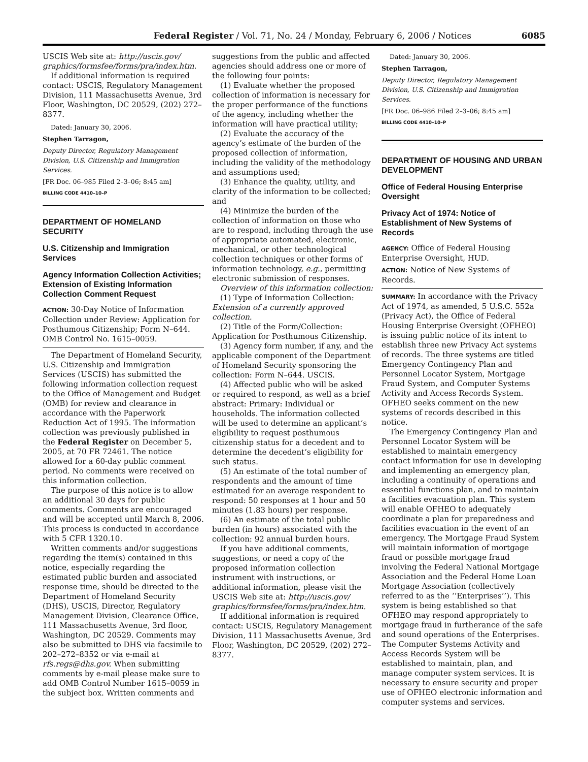Federal Register / Vol. 71, No. 24 / Monday, February 6, 2006 / Notices 6085
USCIS Web site at: http://uscis.gov/ graphics/formsfee/forms/pra/index.htm.
If additional information is required contact: USCIS, Regulatory Management Division, 111 Massachusetts Avenue, 3rd Floor, Washington, DC 20529, (202) 272–8377.
Dated: January 30, 2006.
Stephen Tarragon,
Deputy Director, Regulatory Management Division, U.S. Citizenship and Immigration Services.
[FR Doc. 06–985 Filed 2–3–06; 8:45 am]
BILLING CODE 4410–10–P
DEPARTMENT OF HOMELAND SECURITY
U.S. Citizenship and Immigration Services
Agency Information Collection Activities; Extension of Existing Information Collection Comment Request
ACTION: 30-Day Notice of Information Collection under Review: Application for Posthumous Citizenship; Form N–644. OMB Control No. 1615–0059.
The Department of Homeland Security, U.S. Citizenship and Immigration Services (USCIS) has submitted the following information collection request to the Office of Management and Budget (OMB) for review and clearance in accordance with the Paperwork Reduction Act of 1995. The information collection was previously published in the Federal Register on December 5, 2005, at 70 FR 72461. The notice allowed for a 60-day public comment period. No comments were received on this information collection.
The purpose of this notice is to allow an additional 30 days for public comments. Comments are encouraged and will be accepted until March 8, 2006. This process is conducted in accordance with 5 CFR 1320.10.
Written comments and/or suggestions regarding the item(s) contained in this notice, especially regarding the estimated public burden and associated response time, should be directed to the Department of Homeland Security (DHS), USCIS, Director, Regulatory Management Division, Clearance Office, 111 Massachusetts Avenue, 3rd floor, Washington, DC 20529. Comments may also be submitted to DHS via facsimile to 202–272–8352 or via e-mail at rfs.regs@dhs.gov. When submitting comments by e-mail please make sure to add OMB Control Number 1615–0059 in the subject box. Written comments and
suggestions from the public and affected agencies should address one or more of the following four points:
(1) Evaluate whether the proposed collection of information is necessary for the proper performance of the functions of the agency, including whether the information will have practical utility;
(2) Evaluate the accuracy of the agency’s estimate of the burden of the proposed collection of information, including the validity of the methodology and assumptions used;
(3) Enhance the quality, utility, and clarity of the information to be collected; and
(4) Minimize the burden of the collection of information on those who are to respond, including through the use of appropriate automated, electronic, mechanical, or other technological collection techniques or other forms of information technology, e.g., permitting electronic submission of responses.
Overview of this information collection:
(1) Type of Information Collection: Extension of a currently approved collection.
(2) Title of the Form/Collection: Application for Posthumous Citizenship.
(3) Agency form number, if any, and the applicable component of the Department of Homeland Security sponsoring the collection: Form N–644. USCIS.
(4) Affected public who will be asked or required to respond, as well as a brief abstract: Primary: Individual or households. The information collected will be used to determine an applicant’s eligibility to request posthumous citizenship status for a decedent and to determine the decedent’s eligibility for such status.
(5) An estimate of the total number of respondents and the amount of time estimated for an average respondent to respond: 50 responses at 1 hour and 50 minutes (1.83 hours) per response.
(6) An estimate of the total public burden (in hours) associated with the collection: 92 annual burden hours.
If you have additional comments, suggestions, or need a copy of the proposed information collection instrument with instructions, or additional information, please visit the USCIS Web site at: http://uscis.gov/ graphics/formsfee/forms/pra/index.htm.
If additional information is required contact: USCIS, Regulatory Management Division, 111 Massachusetts Avenue, 3rd Floor, Washington, DC 20529, (202) 272–8377.
Dated: January 30, 2006.
Stephen Tarragon,
Deputy Director, Regulatory Management Division, U.S. Citizenship and Immigration Services.
[FR Doc. 06–986 Filed 2–3–06; 8:45 am]
BILLING CODE 4410–10–P
DEPARTMENT OF HOUSING AND URBAN DEVELOPMENT
Office of Federal Housing Enterprise Oversight
Privacy Act of 1974: Notice of Establishment of New Systems of Records
AGENCY: Office of Federal Housing Enterprise Oversight, HUD.
ACTION: Notice of New Systems of Records.
SUMMARY: In accordance with the Privacy Act of 1974, as amended, 5 U.S.C. 552a (Privacy Act), the Office of Federal Housing Enterprise Oversight (OFHEO) is issuing public notice of its intent to establish three new Privacy Act systems of records. The three systems are titled Emergency Contingency Plan and Personnel Locator System, Mortgage Fraud System, and Computer Systems Activity and Access Records System. OFHEO seeks comment on the new systems of records described in this notice.
The Emergency Contingency Plan and Personnel Locator System will be established to maintain emergency contact information for use in developing and implementing an emergency plan, including a continuity of operations and essential functions plan, and to maintain a facilities evacuation plan. This system will enable OFHEO to adequately coordinate a plan for preparedness and facilities evacuation in the event of an emergency. The Mortgage Fraud System will maintain information of mortgage fraud or possible mortgage fraud involving the Federal National Mortgage Association and the Federal Home Loan Mortgage Association (collectively referred to as the ‘‘Enterprises’’). This system is being established so that OFHEO may respond appropriately to mortgage fraud in furtherance of the safe and sound operations of the Enterprises. The Computer Systems Activity and Access Records System will be established to maintain, plan, and manage computer system services. It is necessary to ensure security and proper use of OFHEO electronic information and computer systems and services.